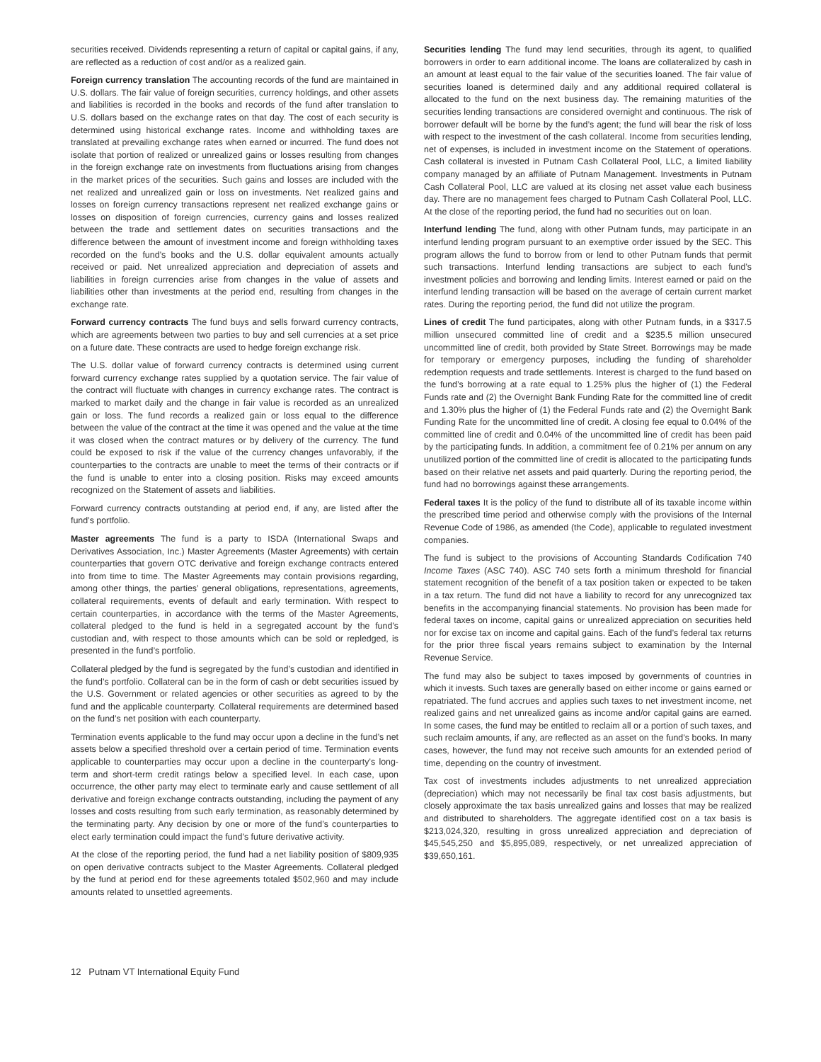securities received. Dividends representing a return of capital or capital gains, if any, are reflected as a reduction of cost and/or as a realized gain.
Foreign currency translation The accounting records of the fund are maintained in U.S. dollars. The fair value of foreign securities, currency holdings, and other assets and liabilities is recorded in the books and records of the fund after translation to U.S. dollars based on the exchange rates on that day. The cost of each security is determined using historical exchange rates. Income and withholding taxes are translated at prevailing exchange rates when earned or incurred. The fund does not isolate that portion of realized or unrealized gains or losses resulting from changes in the foreign exchange rate on investments from fluctuations arising from changes in the market prices of the securities. Such gains and losses are included with the net realized and unrealized gain or loss on investments. Net realized gains and losses on foreign currency transactions represent net realized exchange gains or losses on disposition of foreign currencies, currency gains and losses realized between the trade and settlement dates on securities transactions and the difference between the amount of investment income and foreign withholding taxes recorded on the fund’s books and the U.S. dollar equivalent amounts actually received or paid. Net unrealized appreciation and depreciation of assets and liabilities in foreign currencies arise from changes in the value of assets and liabilities other than investments at the period end, resulting from changes in the exchange rate.
Forward currency contracts The fund buys and sells forward currency contracts, which are agreements between two parties to buy and sell currencies at a set price on a future date. These contracts are used to hedge foreign exchange risk.
The U.S. dollar value of forward currency contracts is determined using current forward currency exchange rates supplied by a quotation service. The fair value of the contract will fluctuate with changes in currency exchange rates. The contract is marked to market daily and the change in fair value is recorded as an unrealized gain or loss. The fund records a realized gain or loss equal to the difference between the value of the contract at the time it was opened and the value at the time it was closed when the contract matures or by delivery of the currency. The fund could be exposed to risk if the value of the currency changes unfavorably, if the counterparties to the contracts are unable to meet the terms of their contracts or if the fund is unable to enter into a closing position. Risks may exceed amounts recognized on the Statement of assets and liabilities.
Forward currency contracts outstanding at period end, if any, are listed after the fund’s portfolio.
Master agreements The fund is a party to ISDA (International Swaps and Derivatives Association, Inc.) Master Agreements (Master Agreements) with certain counterparties that govern OTC derivative and foreign exchange contracts entered into from time to time. The Master Agreements may contain provisions regarding, among other things, the parties’ general obligations, representations, agreements, collateral requirements, events of default and early termination. With respect to certain counterparties, in accordance with the terms of the Master Agreements, collateral pledged to the fund is held in a segregated account by the fund’s custodian and, with respect to those amounts which can be sold or repledged, is presented in the fund’s portfolio.
Collateral pledged by the fund is segregated by the fund’s custodian and identified in the fund’s portfolio. Collateral can be in the form of cash or debt securities issued by the U.S. Government or related agencies or other securities as agreed to by the fund and the applicable counterparty. Collateral requirements are determined based on the fund’s net position with each counterparty.
Termination events applicable to the fund may occur upon a decline in the fund’s net assets below a specified threshold over a certain period of time. Termination events applicable to counterparties may occur upon a decline in the counterparty’s long-term and short-term credit ratings below a specified level. In each case, upon occurrence, the other party may elect to terminate early and cause settlement of all derivative and foreign exchange contracts outstanding, including the payment of any losses and costs resulting from such early termination, as reasonably determined by the terminating party. Any decision by one or more of the fund’s counterparties to elect early termination could impact the fund’s future derivative activity.
At the close of the reporting period, the fund had a net liability position of $809,935 on open derivative contracts subject to the Master Agreements. Collateral pledged by the fund at period end for these agreements totaled $502,960 and may include amounts related to unsettled agreements.
Securities lending The fund may lend securities, through its agent, to qualified borrowers in order to earn additional income. The loans are collateralized by cash in an amount at least equal to the fair value of the securities loaned. The fair value of securities loaned is determined daily and any additional required collateral is allocated to the fund on the next business day. The remaining maturities of the securities lending transactions are considered overnight and continuous. The risk of borrower default will be borne by the fund’s agent; the fund will bear the risk of loss with respect to the investment of the cash collateral. Income from securities lending, net of expenses, is included in investment income on the Statement of operations. Cash collateral is invested in Putnam Cash Collateral Pool, LLC, a limited liability company managed by an affiliate of Putnam Management. Investments in Putnam Cash Collateral Pool, LLC are valued at its closing net asset value each business day. There are no management fees charged to Putnam Cash Collateral Pool, LLC. At the close of the reporting period, the fund had no securities out on loan.
Interfund lending The fund, along with other Putnam funds, may participate in an interfund lending program pursuant to an exemptive order issued by the SEC. This program allows the fund to borrow from or lend to other Putnam funds that permit such transactions. Interfund lending transactions are subject to each fund’s investment policies and borrowing and lending limits. Interest earned or paid on the interfund lending transaction will be based on the average of certain current market rates. During the reporting period, the fund did not utilize the program.
Lines of credit The fund participates, along with other Putnam funds, in a $317.5 million unsecured committed line of credit and a $235.5 million unsecured uncommitted line of credit, both provided by State Street. Borrowings may be made for temporary or emergency purposes, including the funding of shareholder redemption requests and trade settlements. Interest is charged to the fund based on the fund’s borrowing at a rate equal to 1.25% plus the higher of (1) the Federal Funds rate and (2) the Overnight Bank Funding Rate for the committed line of credit and 1.30% plus the higher of (1) the Federal Funds rate and (2) the Overnight Bank Funding Rate for the uncommitted line of credit. A closing fee equal to 0.04% of the committed line of credit and 0.04% of the uncommitted line of credit has been paid by the participating funds. In addition, a commitment fee of 0.21% per annum on any unutilized portion of the committed line of credit is allocated to the participating funds based on their relative net assets and paid quarterly. During the reporting period, the fund had no borrowings against these arrangements.
Federal taxes It is the policy of the fund to distribute all of its taxable income within the prescribed time period and otherwise comply with the provisions of the Internal Revenue Code of 1986, as amended (the Code), applicable to regulated investment companies.
The fund is subject to the provisions of Accounting Standards Codification 740 Income Taxes (ASC 740). ASC 740 sets forth a minimum threshold for financial statement recognition of the benefit of a tax position taken or expected to be taken in a tax return. The fund did not have a liability to record for any unrecognized tax benefits in the accompanying financial statements. No provision has been made for federal taxes on income, capital gains or unrealized appreciation on securities held nor for excise tax on income and capital gains. Each of the fund’s federal tax returns for the prior three fiscal years remains subject to examination by the Internal Revenue Service.
The fund may also be subject to taxes imposed by governments of countries in which it invests. Such taxes are generally based on either income or gains earned or repatriated. The fund accrues and applies such taxes to net investment income, net realized gains and net unrealized gains as income and/or capital gains are earned. In some cases, the fund may be entitled to reclaim all or a portion of such taxes, and such reclaim amounts, if any, are reflected as an asset on the fund’s books. In many cases, however, the fund may not receive such amounts for an extended period of time, depending on the country of investment.
Tax cost of investments includes adjustments to net unrealized appreciation (depreciation) which may not necessarily be final tax cost basis adjustments, but closely approximate the tax basis unrealized gains and losses that may be realized and distributed to shareholders. The aggregate identified cost on a tax basis is $213,024,320, resulting in gross unrealized appreciation and depreciation of $45,545,250 and $5,895,089, respectively, or net unrealized appreciation of $39,650,161.
12 Putnam VT International Equity Fund